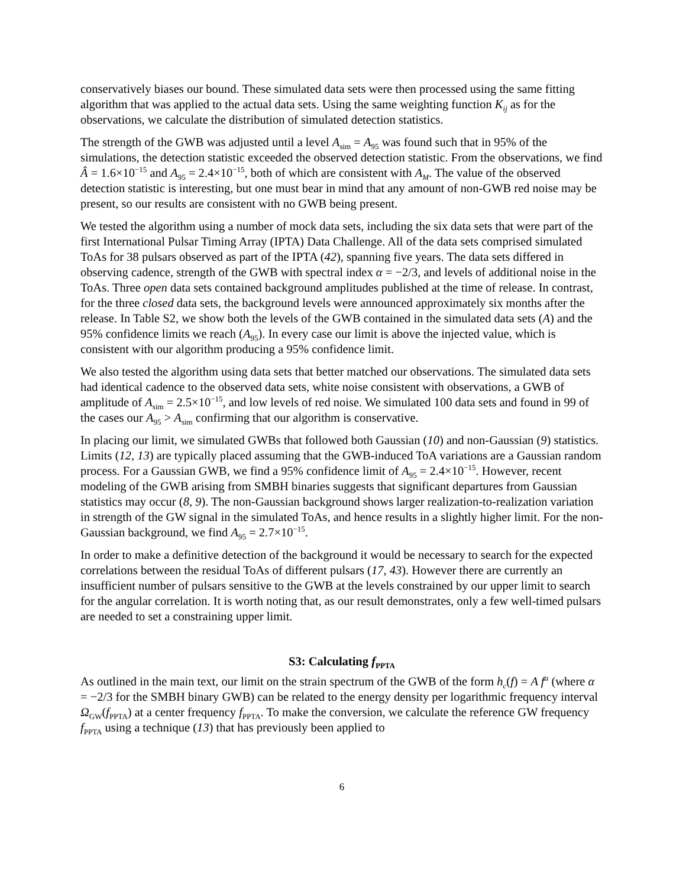conservatively biases our bound. These simulated data sets were then processed using the same fitting algorithm that was applied to the actual data sets. Using the same weighting function K<sub>ij</sub> as for the observations, we calculate the distribution of simulated detection statistics.
The strength of the GWB was adjusted until a level A<sub>sim</sub> = A<sub>95</sub> was found such that in 95% of the simulations, the detection statistic exceeded the observed detection statistic. From the observations, we find Â = 1.6×10<sup>−15</sup> and A<sub>95</sub> = 2.4×10<sup>−15</sup>, both of which are consistent with A<sub>M</sub>. The value of the observed detection statistic is interesting, but one must bear in mind that any amount of non-GWB red noise may be present, so our results are consistent with no GWB being present.
We tested the algorithm using a number of mock data sets, including the six data sets that were part of the first International Pulsar Timing Array (IPTA) Data Challenge. All of the data sets comprised simulated ToAs for 38 pulsars observed as part of the IPTA (42), spanning five years. The data sets differed in observing cadence, strength of the GWB with spectral index α = −2/3, and levels of additional noise in the ToAs. Three open data sets contained background amplitudes published at the time of release. In contrast, for the three closed data sets, the background levels were announced approximately six months after the release. In Table S2, we show both the levels of the GWB contained in the simulated data sets (A) and the 95% confidence limits we reach (A<sub>95</sub>). In every case our limit is above the injected value, which is consistent with our algorithm producing a 95% confidence limit.
We also tested the algorithm using data sets that better matched our observations. The simulated data sets had identical cadence to the observed data sets, white noise consistent with observations, a GWB of amplitude of A<sub>sim</sub> = 2.5×10<sup>−15</sup>, and low levels of red noise. We simulated 100 data sets and found in 99 of the cases our A<sub>95</sub> > A<sub>sim</sub> confirming that our algorithm is conservative.
In placing our limit, we simulated GWBs that followed both Gaussian (10) and non-Gaussian (9) statistics. Limits (12, 13) are typically placed assuming that the GWB-induced ToA variations are a Gaussian random process. For a Gaussian GWB, we find a 95% confidence limit of A<sub>95</sub> = 2.4×10<sup>−15</sup>. However, recent modeling of the GWB arising from SMBH binaries suggests that significant departures from Gaussian statistics may occur (8, 9). The non-Gaussian background shows larger realization-to-realization variation in strength of the GW signal in the simulated ToAs, and hence results in a slightly higher limit. For the non-Gaussian background, we find A<sub>95</sub> = 2.7×10<sup>−15</sup>.
In order to make a definitive detection of the background it would be necessary to search for the expected correlations between the residual ToAs of different pulsars (17, 43). However there are currently an insufficient number of pulsars sensitive to the GWB at the levels constrained by our upper limit to search for the angular correlation. It is worth noting that, as our result demonstrates, only a few well-timed pulsars are needed to set a constraining upper limit.
S3: Calculating f<sub>PPTA</sub>
As outlined in the main text, our limit on the strain spectrum of the GWB of the form h<sub>c</sub>(f) = A f<sup>α</sup> (where α = −2/3 for the SMBH binary GWB) can be related to the energy density per logarithmic frequency interval Ω<sub>GW</sub>(f<sub>PPTA</sub>) at a center frequency f<sub>PPTA</sub>. To make the conversion, we calculate the reference GW frequency f<sub>PPTA</sub> using a technique (13) that has previously been applied to
6